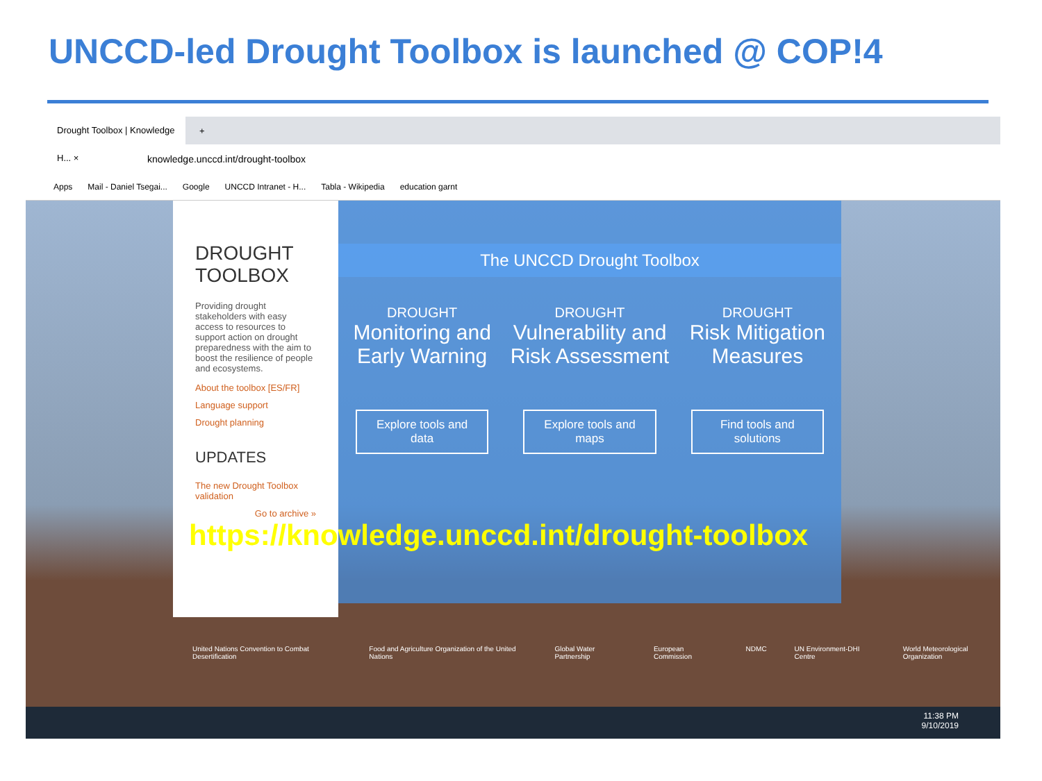UNCCD-led Drought Toolbox is launched @ COP!4
Drought Toolbox | Knowledge H... ×
+
knowledge.unccd.int/drought-toolbox
Apps Mail - Daniel Tsegai... Google UNCCD Intranet - H... Tabla - Wikipedia education garnt
DROUGHT
TOOLBOX
Providing drought stakeholders with easy access to resources to support action on drought preparedness with the aim to boost the resilience of people and ecosystems.
About the toolbox [ES/FR]
Language support
Drought planning
UPDATES
The new Drought Toolbox validation
Go to archive »
The UNCCD Drought Toolbox
DROUGHT
Monitoring and Early Warning
Explore tools and data
DROUGHT
Vulnerability and Risk Assessment
Explore tools and maps
DROUGHT
Risk Mitigation Measures
Find tools and solutions
https://knowledge.unccd.int/drought-toolbox
United Nations Convention to Combat Desertification Food and Agriculture Organization of the United Nations Global Water Partnership European Commission NDMC UN Environment-DHI Centre World Meteorological Organization
11:38 PM
9/10/2019